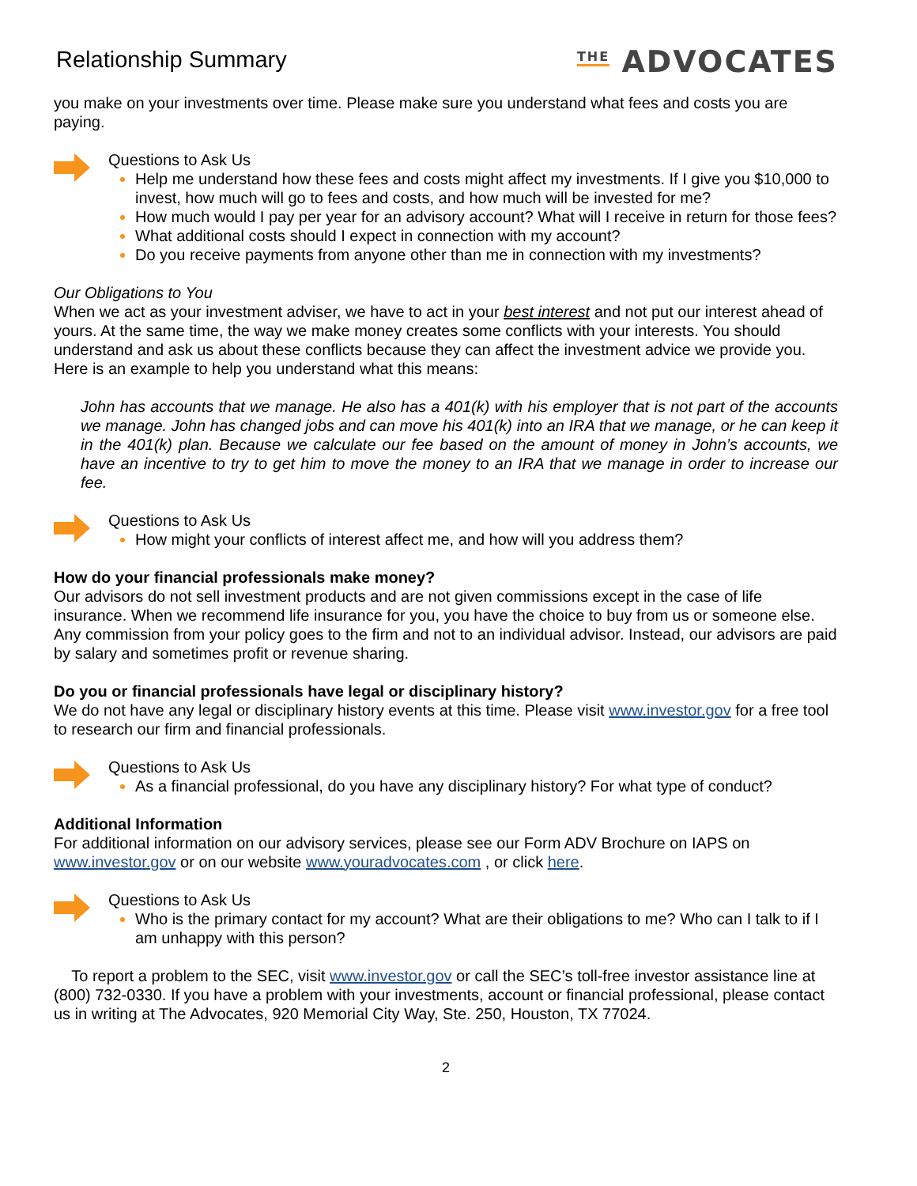Relationship Summary
<sup>THE</sup> ADVOCATES
you make on your investments over time. Please make sure you understand what fees and costs you are paying.
Questions to Ask Us
Help me understand how these fees and costs might affect my investments. If I give you $10,000 to invest, how much will go to fees and costs, and how much will be invested for me?
How much would I pay per year for an advisory account? What will I receive in return for those fees?
What additional costs should I expect in connection with my account?
Do you receive payments from anyone other than me in connection with my investments?
Our Obligations to You
When we act as your investment adviser, we have to act in your best interest and not put our interest ahead of yours. At the same time, the way we make money creates some conflicts with your interests. You should understand and ask us about these conflicts because they can affect the investment advice we provide you. Here is an example to help you understand what this means:
John has accounts that we manage. He also has a 401(k) with his employer that is not part of the accounts we manage. John has changed jobs and can move his 401(k) into an IRA that we manage, or he can keep it in the 401(k) plan. Because we calculate our fee based on the amount of money in John’s accounts, we have an incentive to try to get him to move the money to an IRA that we manage in order to increase our fee.
Questions to Ask Us
How might your conflicts of interest affect me, and how will you address them?
How do your financial professionals make money?
Our advisors do not sell investment products and are not given commissions except in the case of life insurance. When we recommend life insurance for you, you have the choice to buy from us or someone else. Any commission from your policy goes to the firm and not to an individual advisor. Instead, our advisors are paid by salary and sometimes profit or revenue sharing.
Do you or financial professionals have legal or disciplinary history?
We do not have any legal or disciplinary history events at this time. Please visit www.investor.gov for a free tool to research our firm and financial professionals.
Questions to Ask Us
As a financial professional, do you have any disciplinary history? For what type of conduct?
Additional Information
For additional information on our advisory services, please see our Form ADV Brochure on IAPS on www.investor.gov or on our website www.youradvocates.com , or click here.
Questions to Ask Us
Who is the primary contact for my account? What are their obligations to me? Who can I talk to if I am unhappy with this person?
To report a problem to the SEC, visit www.investor.gov or call the SEC’s toll-free investor assistance line at (800) 732-0330. If you have a problem with your investments, account or financial professional, please contact us in writing at The Advocates, 920 Memorial City Way, Ste. 250, Houston, TX 77024.
2